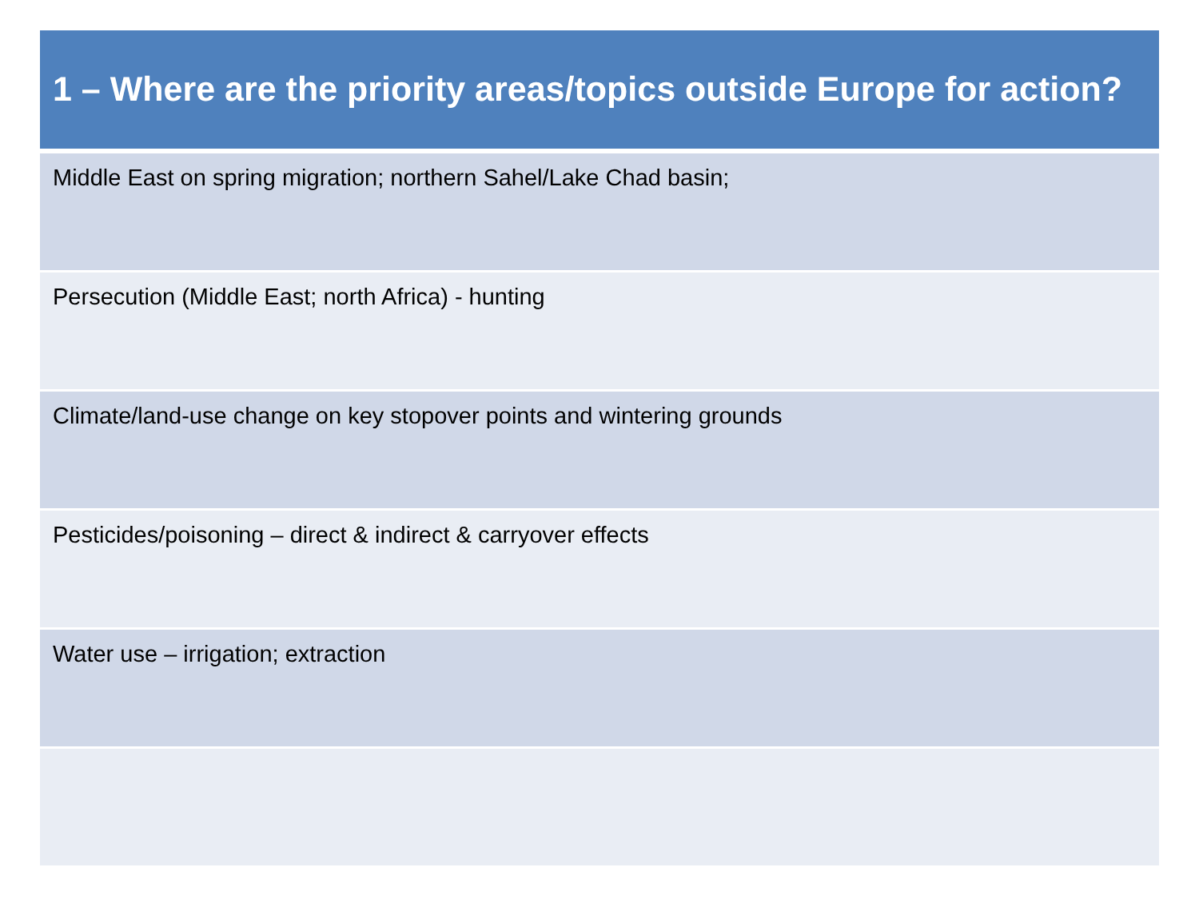| 1 – Where are the priority areas/topics outside Europe for action? |
| --- |
| Middle East on spring migration; northern Sahel/Lake Chad basin; |
| Persecution (Middle East; north Africa) - hunting |
| Climate/land-use change on key stopover points and wintering grounds |
| Pesticides/poisoning – direct & indirect & carryover effects |
| Water use – irrigation; extraction |